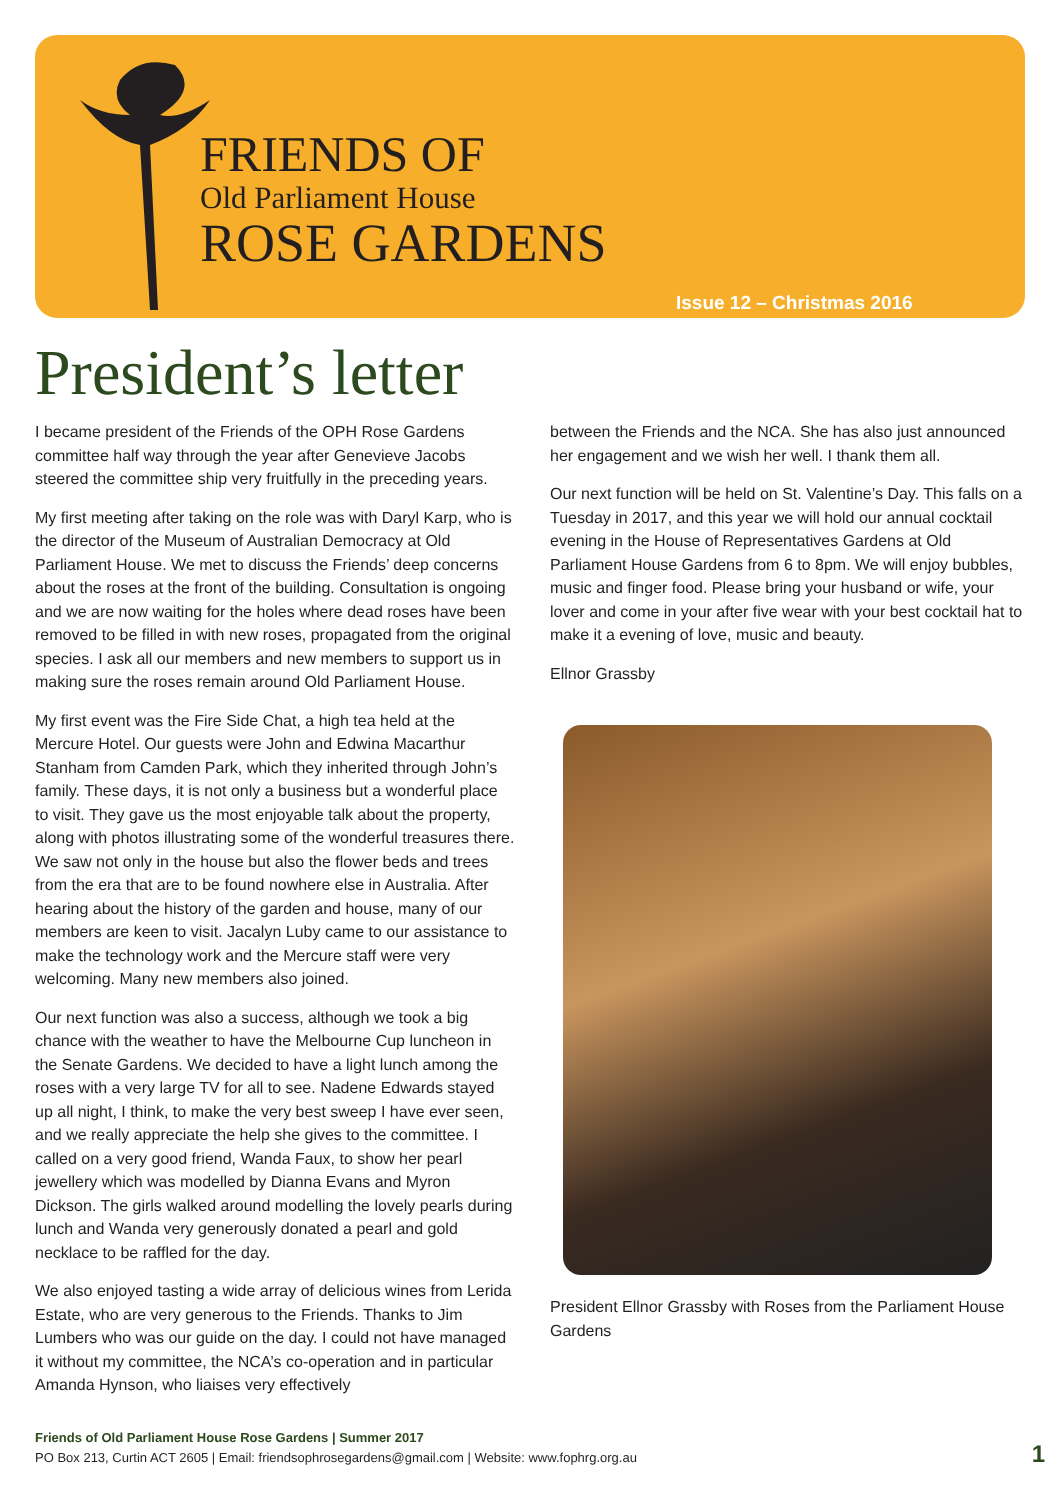FRIENDS OF
Old Parliament House
ROSE GARDENS
Issue 12 – Christmas 2016
President’s letter
I became president of the Friends of the OPH Rose Gardens committee half way through the year after Genevieve Jacobs steered the committee ship very fruitfully in the preceding years.
My first meeting after taking on the role was with Daryl Karp, who is the director of the Museum of Australian Democracy at Old Parliament House. We met to discuss the Friends’ deep concerns about the roses at the front of the building. Consultation is ongoing and we are now waiting for the holes where dead roses have been removed to be filled in with new roses, propagated from the original species. I ask all our members and new members to support us in making sure the roses remain around Old Parliament House.
My first event was the Fire Side Chat, a high tea held at the Mercure Hotel. Our guests were John and Edwina Macarthur Stanham from Camden Park, which they inherited through John’s family. These days, it is not only a business but a wonderful place to visit. They gave us the most enjoyable talk about the property, along with photos illustrating some of the wonderful treasures there. We saw not only in the house but also the flower beds and trees from the era that are to be found nowhere else in Australia. After hearing about the history of the garden and house, many of our members are keen to visit. Jacalyn Luby came to our assistance to make the technology work and the Mercure staff were very welcoming. Many new members also joined.
Our next function was also a success, although we took a big chance with the weather to have the Melbourne Cup luncheon in the Senate Gardens. We decided to have a light lunch among the roses with a very large TV for all to see. Nadene Edwards stayed up all night, I think, to make the very best sweep I have ever seen, and we really appreciate the help she gives to the committee. I called on a very good friend, Wanda Faux, to show her pearl jewellery which was modelled by Dianna Evans and Myron Dickson. The girls walked around modelling the lovely pearls during lunch and Wanda very generously donated a pearl and gold necklace to be raffled for the day.
We also enjoyed tasting a wide array of delicious wines from Lerida Estate, who are very generous to the Friends. Thanks to Jim Lumbers who was our guide on the day. I could not have managed it without my committee, the NCA’s co-operation and in particular Amanda Hynson, who liaises very effectively
between the Friends and the NCA. She has also just announced her engagement and we wish her well. I thank them all.
Our next function will be held on St. Valentine’s Day. This falls on a Tuesday in 2017, and this year we will hold our annual cocktail evening in the House of Representatives Gardens at Old Parliament House Gardens from 6 to 8pm. We will enjoy bubbles, music and finger food. Please bring your husband or wife, your lover and come in your after five wear with your best cocktail hat to make it a evening of love, music and beauty.
Ellnor Grassby
President Ellnor Grassby with Roses from the Parliament House Gardens
Friends of Old Parliament House Rose Gardens | Summer 2017
PO Box 213, Curtin ACT 2605 | Email: friendsophrosegardens@gmail.com | Website: www.fophrg.org.au
1